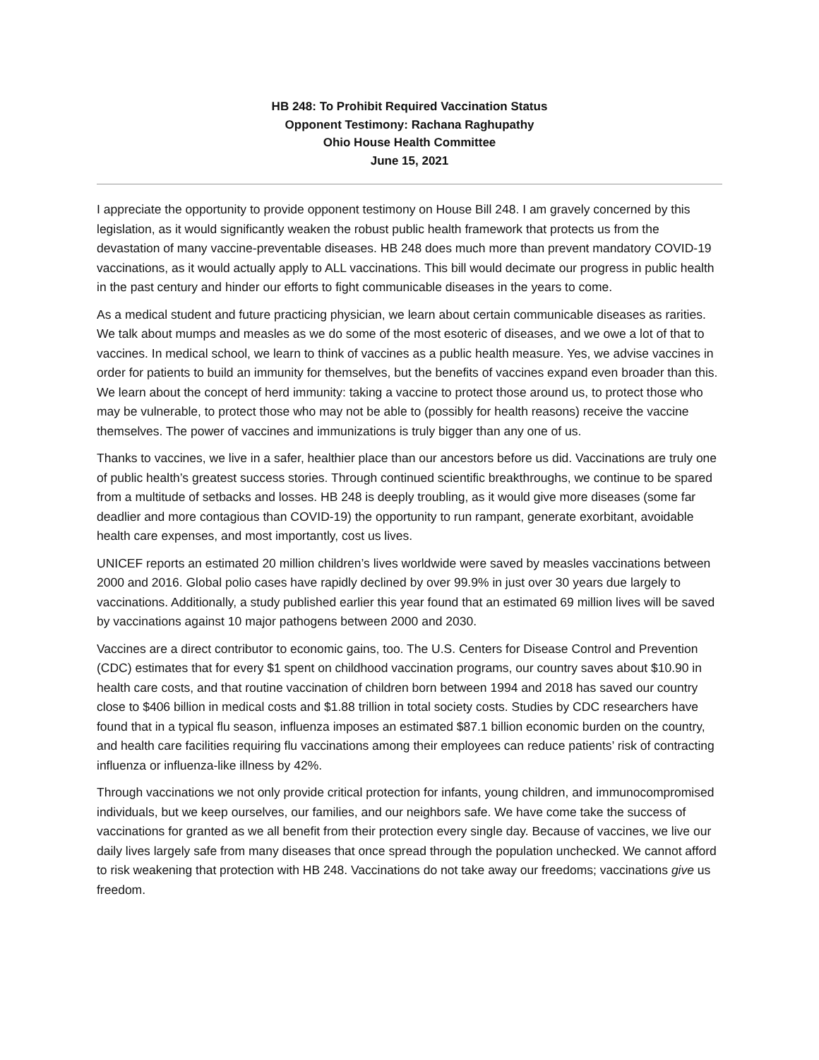HB 248: To Prohibit Required Vaccination Status
Opponent Testimony: Rachana Raghupathy
Ohio House Health Committee
June 15, 2021
I appreciate the opportunity to provide opponent testimony on House Bill 248. I am gravely concerned by this legislation, as it would significantly weaken the robust public health framework that protects us from the devastation of many vaccine-preventable diseases. HB 248 does much more than prevent mandatory COVID-19 vaccinations, as it would actually apply to ALL vaccinations. This bill would decimate our progress in public health in the past century and hinder our efforts to fight communicable diseases in the years to come.
As a medical student and future practicing physician, we learn about certain communicable diseases as rarities. We talk about mumps and measles as we do some of the most esoteric of diseases, and we owe a lot of that to vaccines. In medical school, we learn to think of vaccines as a public health measure. Yes, we advise vaccines in order for patients to build an immunity for themselves, but the benefits of vaccines expand even broader than this. We learn about the concept of herd immunity: taking a vaccine to protect those around us, to protect those who may be vulnerable, to protect those who may not be able to (possibly for health reasons) receive the vaccine themselves. The power of vaccines and immunizations is truly bigger than any one of us.
Thanks to vaccines, we live in a safer, healthier place than our ancestors before us did. Vaccinations are truly one of public health’s greatest success stories. Through continued scientific breakthroughs, we continue to be spared from a multitude of setbacks and losses. HB 248 is deeply troubling, as it would give more diseases (some far deadlier and more contagious than COVID-19) the opportunity to run rampant, generate exorbitant, avoidable health care expenses, and most importantly, cost us lives.
UNICEF reports an estimated 20 million children’s lives worldwide were saved by measles vaccinations between 2000 and 2016. Global polio cases have rapidly declined by over 99.9% in just over 30 years due largely to vaccinations. Additionally, a study published earlier this year found that an estimated 69 million lives will be saved by vaccinations against 10 major pathogens between 2000 and 2030.
Vaccines are a direct contributor to economic gains, too. The U.S. Centers for Disease Control and Prevention (CDC) estimates that for every $1 spent on childhood vaccination programs, our country saves about $10.90 in health care costs, and that routine vaccination of children born between 1994 and 2018 has saved our country close to $406 billion in medical costs and $1.88 trillion in total society costs. Studies by CDC researchers have found that in a typical flu season, influenza imposes an estimated $87.1 billion economic burden on the country, and health care facilities requiring flu vaccinations among their employees can reduce patients’ risk of contracting influenza or influenza-like illness by 42%.
Through vaccinations we not only provide critical protection for infants, young children, and immunocompromised individuals, but we keep ourselves, our families, and our neighbors safe. We have come take the success of vaccinations for granted as we all benefit from their protection every single day. Because of vaccines, we live our daily lives largely safe from many diseases that once spread through the population unchecked. We cannot afford to risk weakening that protection with HB 248. Vaccinations do not take away our freedoms; vaccinations give us freedom.